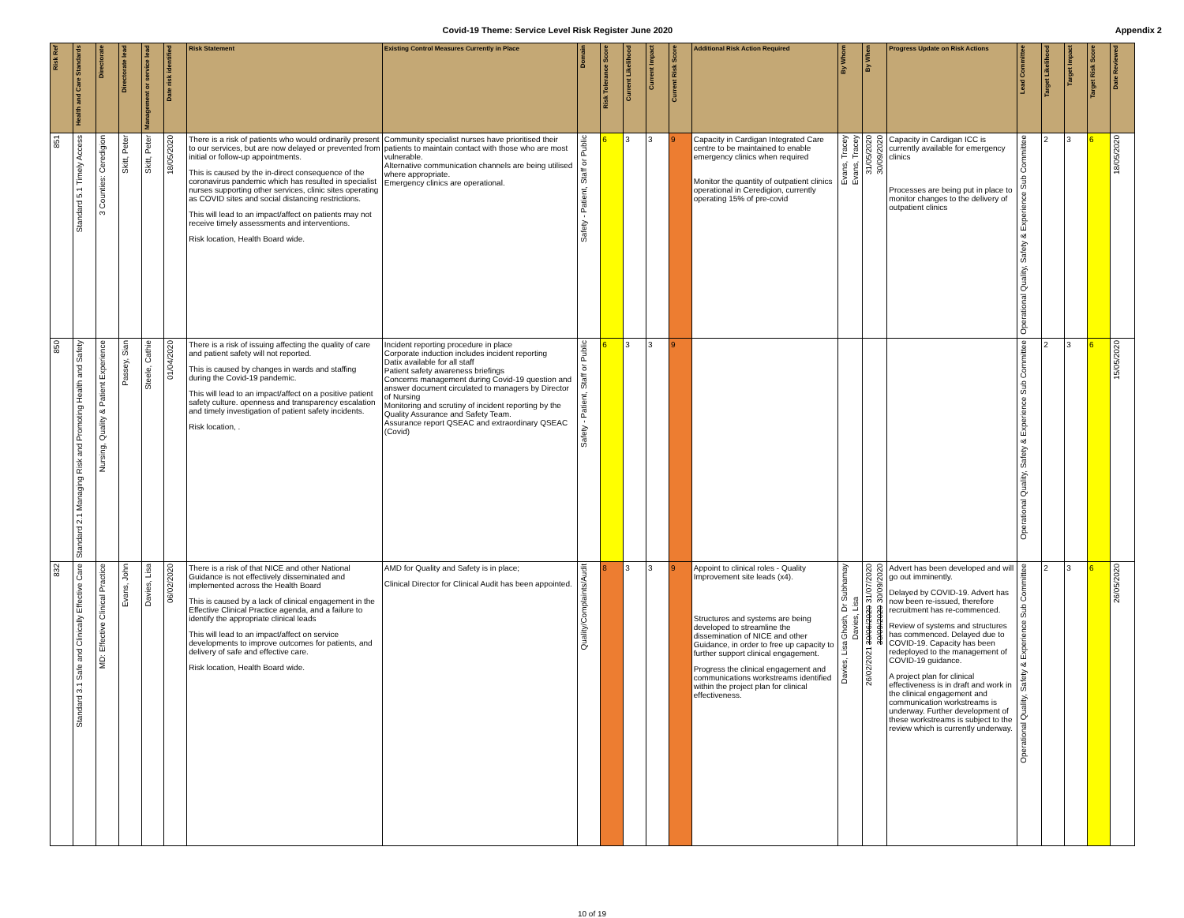Covid-19 Theme: Service Level Risk Register June 2020
Appendix 2
| Risk Ref | Health and Care Standards | Directorate | Directorate lead | Management or service lead | Date risk identified | Risk Statement | Existing Control Measures Currently in Place | Domain | Risk Tolerance Score | Current Likelihood | Current Impact | Current Risk Score | Additional Risk Action Required | By Whom | By When | Progress Update on Risk Actions | Lead Committee | Target Likelihood | Target Impact | Target Risk Score | Date Reviewed |
| --- | --- | --- | --- | --- | --- | --- | --- | --- | --- | --- | --- | --- | --- | --- | --- | --- | --- | --- | --- | --- | --- |
| 851 | Standard 5.1 Timely Access | 3 Counties: Ceredigion | Skitt, Peter | Skitt, Peter | 18/05/2020 | There is a risk of patients who would ordinarily present to our services, but are now delayed or prevented from initial or follow-up appointments. This is caused by the in-direct consequence of the coronavirus pandemic which has resulted in specialist nurses supporting other services, clinic sites operating as COVID sites and social distancing restrictions. This will lead to an impact/affect on patients may not receive timely assessments and interventions. Risk location, Health Board wide. | Community specialist nurses have prioritised their patients to maintain contact with those who are most vulnerable. Alternative communication channels are being utilised where appropriate. Emergency clinics are operational. | Safety - Patient, Staff or Public | 6 | 3 | 3 | 9 | Capacity in Cardigan Integrated Care centre to be maintained to enable emergency clinics when required Monitor the quantity of outpatient clinics operational in Ceredigion, currently operating 15% of pre-covid | Evans, Tracey Evans, Tracey | 31/05/2020 30/09/2020 | Capacity in Cardigan ICC is currently available for emergency clinics Processes are being put in place to monitor changes to the delivery of outpatient clinics | Operational Quality, Safety & Experience Sub Committee | 2 | 3 | 6 | 18/05/2020 |
| 850 | Standard 2.1 Managing Risk and Promoting Health and Safety | Nursing, Quality & Patient Experience | Passey, Sian | Steele, Cathie | 01/04/2020 | There is a risk of issuing affecting the quality of care and patient safety will not reported. This is caused by changes in wards and staffing during the Covid-19 pandemic. This will lead to an impact/affect on a positive patient safety culture. openness and transparency escalation and timely investigation of patient safety incidents. Risk location, . | Incident reporting procedure in place Corporate induction includes incident reporting Datix available for all staff Patient safety awareness briefings Concerns management during Covid-19 question and answer document circulated to managers by Director of Nursing Monitoring and scrutiny of incident reporting by the Quality Assurance and Safety Team. Assurance report QSEAC and extraordinary QSEAC (Covid) | Safety - Patient, Staff or Public | 6 | 3 | 3 | 9 | | | | | Operational Quality, Safety & Experience Sub Committee | 2 | 3 | 6 | 15/05/2020 |
| 832 | Standard 3.1 Safe and Clinically Effective Care | MD: Effective Clinical Practice | Evans, John | Davies, Lisa | 06/02/2020 | There is a risk of that NICE and other National Guidance is not effectively disseminated and implemented across the Health Board This is caused by a lack of clinical engagement in the Effective Clinical Practice agenda, and a failure to identify the appropriate clinical leads This will lead to an impact/affect on service developments to improve outcomes for patients, and delivery of safe and effective care. Risk location, Health Board wide. | AMD for Quality and Safety is in place; Clinical Director for Clinical Audit has been appointed. | Quality/Complaints/Audit | 8 | 3 | 3 | 9 | Appoint to clinical roles - Quality Improvement site leads (x4). Structures and systems are being developed to streamline the dissemination of NICE and other Guidance, in order to free up capacity to further support clinical engagement. Progress the clinical engagement and communications workstreams identified within the project plan for clinical effectiveness. | Ghosh, Dr Subhamay Davies, Lisa Davies, Lisa | 30/06/2020 31/07/2020 30/09/2020 30/09/2020 26/02/2021 | Advert has been developed and will go out imminently. Delayed by COVID-19. Advert has now been re-issued, therefore recruitment has re-commenced. Review of systems and structures has commenced. Delayed due to COVID-19. Capacity has been redeployed to the management of COVID-19 guidance. A project plan for clinical effectiveness is in draft and work in the clinical engagement and communication workstreams is underway. Further development of these workstreams is subject to the review which is currently underway. | Operational Quality, Safety & Experience Sub Committee | 2 | 3 | 6 | 26/05/2020 |
10 of 19